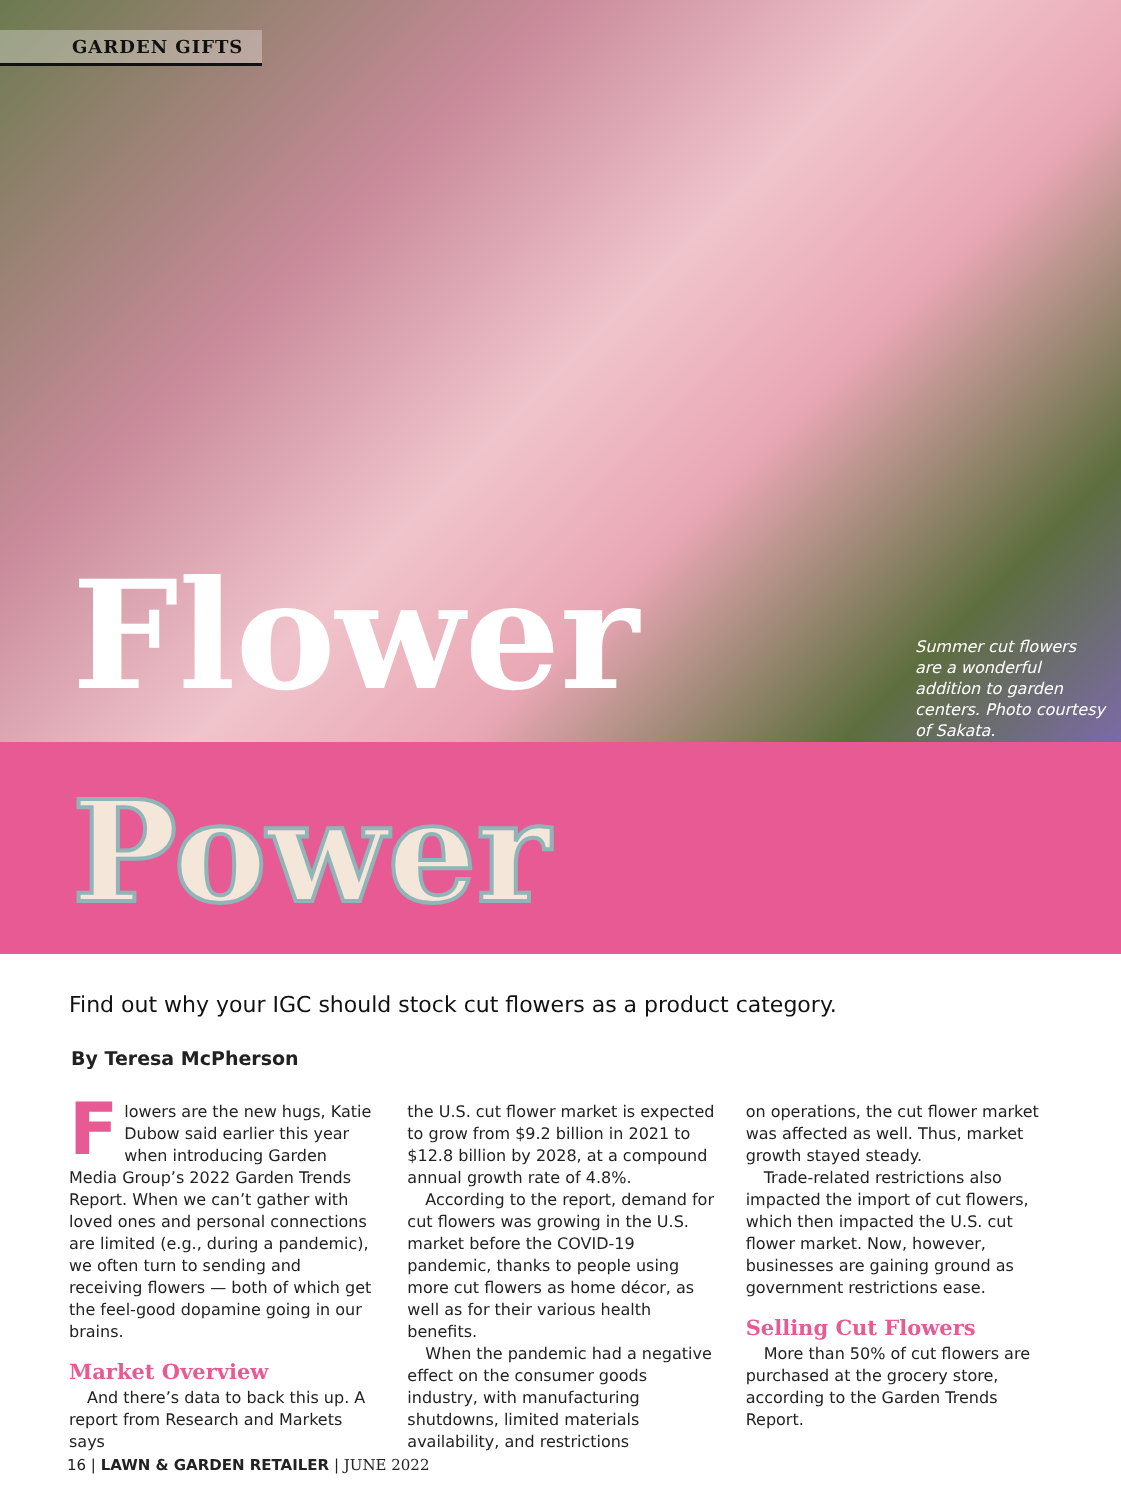GARDEN GIFTS
Flower
Summer cut flowers are a wonderful addition to garden centers. Photo courtesy of Sakata.
Power
Find out why your IGC should stock cut flowers as a product category.
By Teresa McPherson
Flowers are the new hugs, Katie Dubow said earlier this year when introducing Garden Media Group’s 2022 Garden Trends Report. When we can’t gather with loved ones and personal connections are limited (e.g., during a pandemic), we often turn to sending and receiving flowers — both of which get the feel-good dopamine going in our brains.
Market Overview
And there’s data to back this up. A report from Research and Markets says
the U.S. cut flower market is expected to grow from $9.2 billion in 2021 to $12.8 billion by 2028, at a compound annual growth rate of 4.8%.
According to the report, demand for cut flowers was growing in the U.S. market before the COVID-19 pandemic, thanks to people using more cut flowers as home décor, as well as for their various health benefits.
When the pandemic had a negative effect on the consumer goods industry, with manufacturing shutdowns, limited materials availability, and restrictions
on operations, the cut flower market was affected as well. Thus, market growth stayed steady.
Trade-related restrictions also impacted the import of cut flowers, which then impacted the U.S. cut flower market. Now, however, businesses are gaining ground as government restrictions ease.
Selling Cut Flowers
More than 50% of cut flowers are purchased at the grocery store, according to the Garden Trends Report.
16 | LAWN & GARDEN RETAILER | JUNE 2022